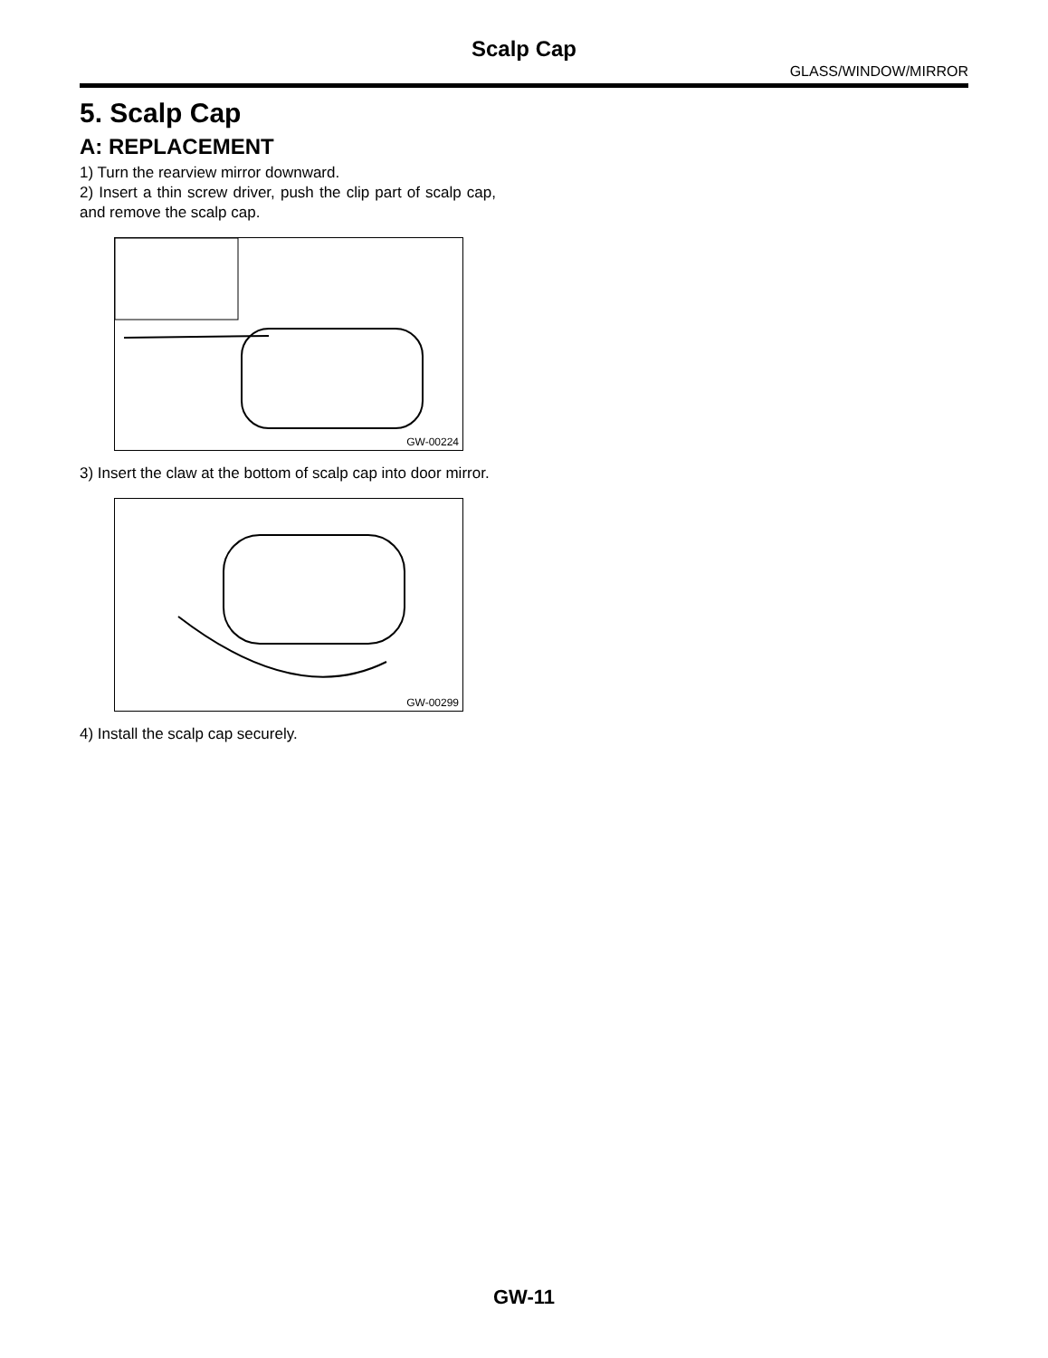Scalp Cap
GLASS/WINDOW/MIRROR
5. Scalp Cap
A: REPLACEMENT
1) Turn the rearview mirror downward.
2) Insert a thin screw driver, push the clip part of scalp cap, and remove the scalp cap.
GW-00224
3) Insert the claw at the bottom of scalp cap into door mirror.
GW-00299
4) Install the scalp cap securely.
GW-11